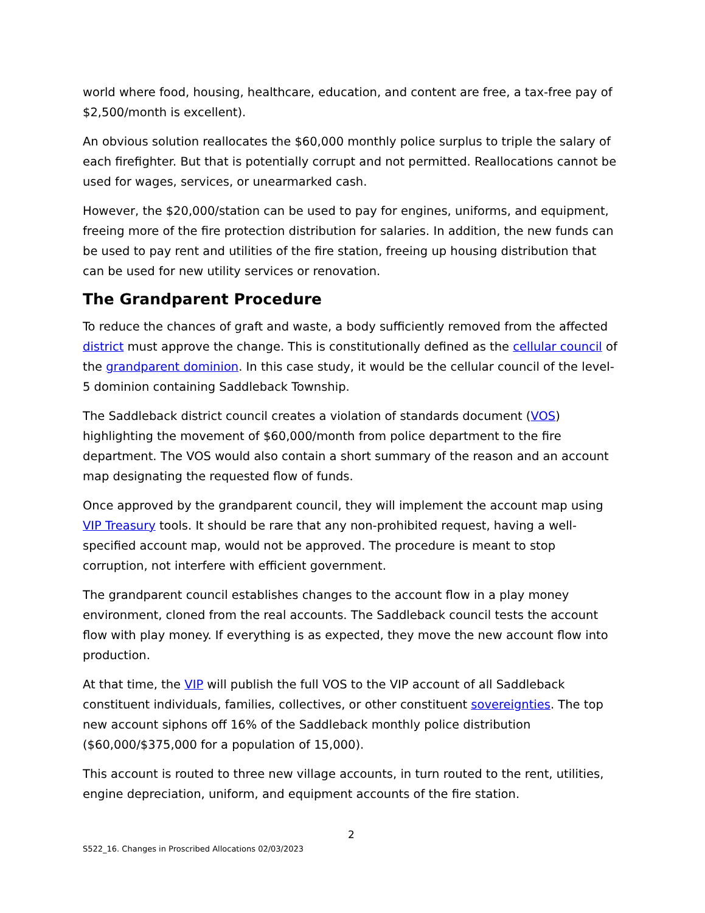world where food, housing, healthcare, education, and content are free, a tax-free pay of $2,500/month is excellent).
An obvious solution reallocates the $60,000 monthly police surplus to triple the salary of each firefighter. But that is potentially corrupt and not permitted. Reallocations cannot be used for wages, services, or unearmarked cash.
However, the $20,000/station can be used to pay for engines, uniforms, and equipment, freeing more of the fire protection distribution for salaries. In addition, the new funds can be used to pay rent and utilities of the fire station, freeing up housing distribution that can be used for new utility services or renovation.
The Grandparent Procedure
To reduce the chances of graft and waste, a body sufficiently removed from the affected district must approve the change. This is constitutionally defined as the cellular council of the grandparent dominion. In this case study, it would be the cellular council of the level-5 dominion containing Saddleback Township.
The Saddleback district council creates a violation of standards document (VOS) highlighting the movement of $60,000/month from police department to the fire department. The VOS would also contain a short summary of the reason and an account map designating the requested flow of funds.
Once approved by the grandparent council, they will implement the account map using VIP Treasury tools. It should be rare that any non-prohibited request, having a well-specified account map, would not be approved. The procedure is meant to stop corruption, not interfere with efficient government.
The grandparent council establishes changes to the account flow in a play money environment, cloned from the real accounts. The Saddleback council tests the account flow with play money. If everything is as expected, they move the new account flow into production.
At that time, the VIP will publish the full VOS to the VIP account of all Saddleback constituent individuals, families, collectives, or other constituent sovereignties. The top new account siphons off 16% of the Saddleback monthly police distribution ($60,000/$375,000 for a population of 15,000).
This account is routed to three new village accounts, in turn routed to the rent, utilities, engine depreciation, uniform, and equipment accounts of the fire station.
2
S522_16. Changes in Proscribed Allocations 02/03/2023